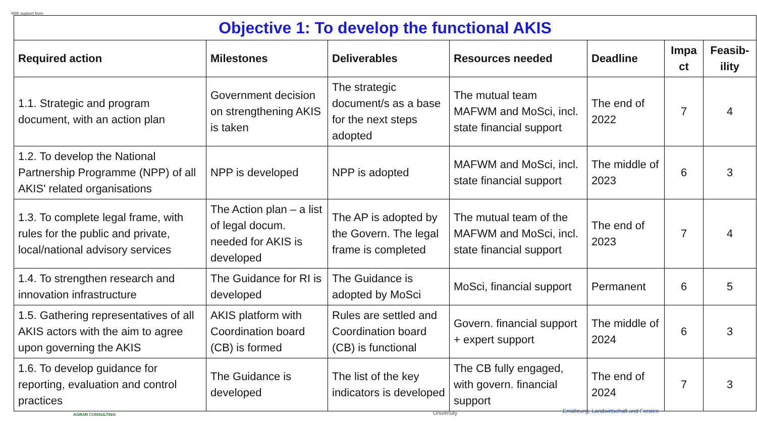With support from
| Objective 1: To develop the functional AKIS | | | | | | |
| Required action | Milestones | Deliverables | Resources needed | Deadline | Impa ct | Feasib-ility |
| 1.1. Strategic and program document, with an action plan | Government decision on strengthening AKIS is taken | The strategic document/s as a base for the next steps adopted | The mutual team MAFWM and MoSci, incl. state financial support | The end of 2022 | 7 | 4 |
| 1.2. To develop the National Partnership Programme (NPP) of all AKIS' related organisations | NPP is developed | NPP is adopted | MAFWM and MoSci, incl. state financial support | The middle of 2023 | 6 | 3 |
| 1.3. To complete legal frame, with rules for the public and private, local/national advisory services | The Action plan – a list of legal docum. needed for AKIS is developed | The AP is adopted by the Govern. The legal frame is completed | The mutual team of the MAFWM and MoSci, incl. state financial support | The end of 2023 | 7 | 4 |
| 1.4. To strengthen research and innovation infrastructure | The Guidance for RI is developed | The Guidance is adopted by MoSci | MoSci, financial support | Permanent | 6 | 5 |
| 1.5. Gathering representatives of all AKIS actors with the aim to agree upon governing the AKIS | AKIS platform with Coordination board (CB) is formed | Rules are settled and Coordination board (CB) is functional | Govern. financial support + expert support | The middle of 2024 | 6 | 3 |
| 1.6. To develop guidance for reporting, evaluation and control practices | The Guidance is developed | The list of the key indicators is developed | The CB fully engaged, with govern. financial support | The end of 2024 | 7 | 3 |
AGRAR CONSULTING University
Ernährung, Landwirtschaft und Forsten